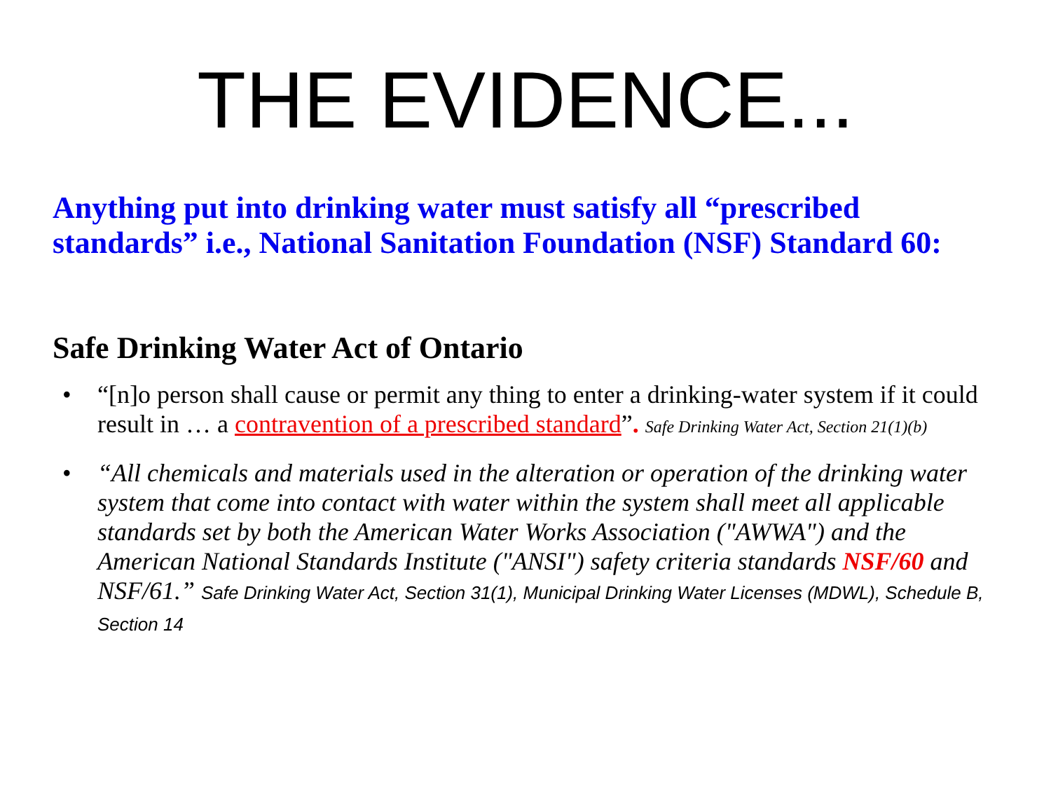THE EVIDENCE...
Anything put into drinking water must satisfy all “prescribed standards” i.e., National Sanitation Foundation (NSF) Standard 60:
Safe Drinking Water Act of Ontario
• “[n]o person shall cause or permit any thing to enter a drinking-water system if it could result in … a contravention of a prescribed standard”. Safe Drinking Water Act, Section 21(1)(b)
• “All chemicals and materials used in the alteration or operation of the drinking water system that come into contact with water within the system shall meet all applicable standards set by both the American Water Works Association ("AWWA") and the American National Standards Institute ("ANSI") safety criteria standards NSF/60 and NSF/61.” Safe Drinking Water Act, Section 31(1), Municipal Drinking Water Licenses (MDWL), Schedule B, Section 14